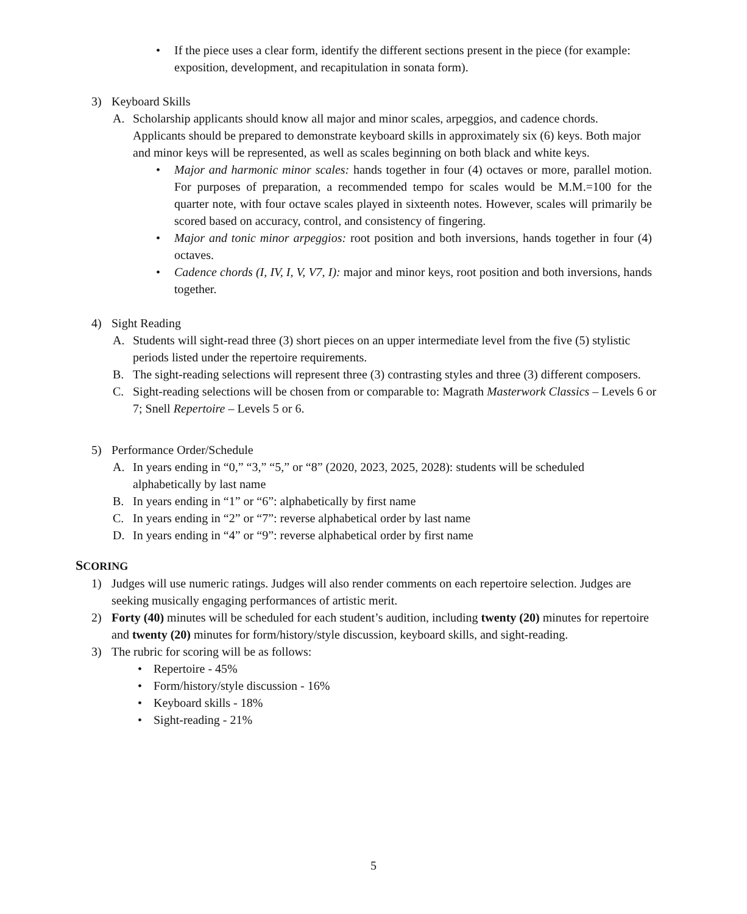• If the piece uses a clear form, identify the different sections present in the piece (for example: exposition, development, and recapitulation in sonata form).
3) Keyboard Skills
A. Scholarship applicants should know all major and minor scales, arpeggios, and cadence chords. Applicants should be prepared to demonstrate keyboard skills in approximately six (6) keys. Both major and minor keys will be represented, as well as scales beginning on both black and white keys.
• Major and harmonic minor scales: hands together in four (4) octaves or more, parallel motion. For purposes of preparation, a recommended tempo for scales would be M.M.=100 for the quarter note, with four octave scales played in sixteenth notes. However, scales will primarily be scored based on accuracy, control, and consistency of fingering.
• Major and tonic minor arpeggios: root position and both inversions, hands together in four (4) octaves.
• Cadence chords (I, IV, I, V, V7, I): major and minor keys, root position and both inversions, hands together.
4) Sight Reading
A. Students will sight-read three (3) short pieces on an upper intermediate level from the five (5) stylistic periods listed under the repertoire requirements.
B. The sight-reading selections will represent three (3) contrasting styles and three (3) different composers.
C. Sight-reading selections will be chosen from or comparable to: Magrath Masterwork Classics – Levels 6 or 7; Snell Repertoire – Levels 5 or 6.
5) Performance Order/Schedule
A. In years ending in “0,” “3,” “5,” or “8” (2020, 2023, 2025, 2028): students will be scheduled alphabetically by last name
B. In years ending in “1” or “6”: alphabetically by first name
C. In years ending in “2” or “7”: reverse alphabetical order by last name
D. In years ending in “4” or “9”: reverse alphabetical order by first name
SCORING
1) Judges will use numeric ratings. Judges will also render comments on each repertoire selection. Judges are seeking musically engaging performances of artistic merit.
2) Forty (40) minutes will be scheduled for each student’s audition, including twenty (20) minutes for repertoire and twenty (20) minutes for form/history/style discussion, keyboard skills, and sight-reading.
3) The rubric for scoring will be as follows:
• Repertoire - 45%
• Form/history/style discussion - 16%
• Keyboard skills - 18%
• Sight-reading - 21%
5